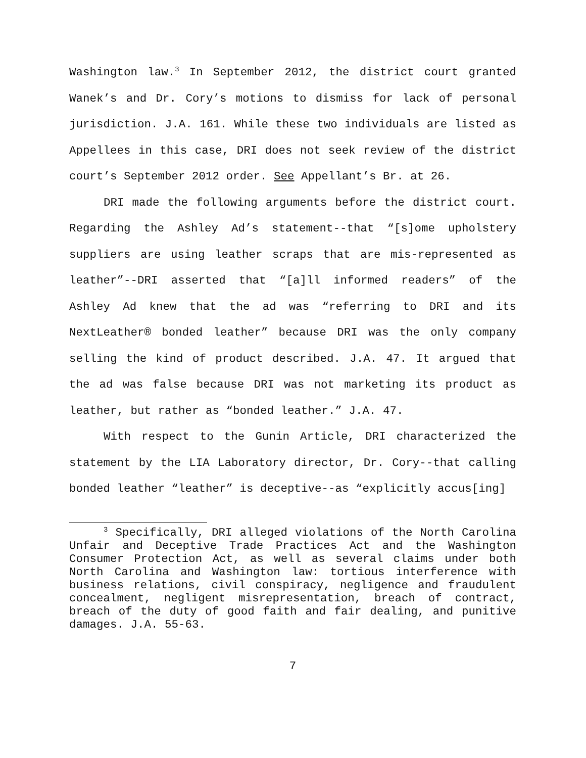Washington law.<sup>3</sup> In September 2012, the district court granted Wanek’s and Dr. Cory’s motions to dismiss for lack of personal jurisdiction. J.A. 161. While these two individuals are listed as Appellees in this case, DRI does not seek review of the district court’s September 2012 order. See Appellant’s Br. at 26.
DRI made the following arguments before the district court. Regarding the Ashley Ad’s statement--that “[s]ome upholstery suppliers are using leather scraps that are mis-represented as leather”--DRI asserted that “[a]ll informed readers” of the Ashley Ad knew that the ad was “referring to DRI and its NextLeather® bonded leather” because DRI was the only company selling the kind of product described. J.A. 47. It argued that the ad was false because DRI was not marketing its product as leather, but rather as “bonded leather.” J.A. 47.
With respect to the Gunin Article, DRI characterized the statement by the LIA Laboratory director, Dr. Cory--that calling bonded leather “leather” is deceptive--as “explicitly accus[ing]
<sup>3</sup> Specifically, DRI alleged violations of the North Carolina Unfair and Deceptive Trade Practices Act and the Washington Consumer Protection Act, as well as several claims under both North Carolina and Washington law: tortious interference with business relations, civil conspiracy, negligence and fraudulent concealment, negligent misrepresentation, breach of contract, breach of the duty of good faith and fair dealing, and punitive damages. J.A. 55-63.
7